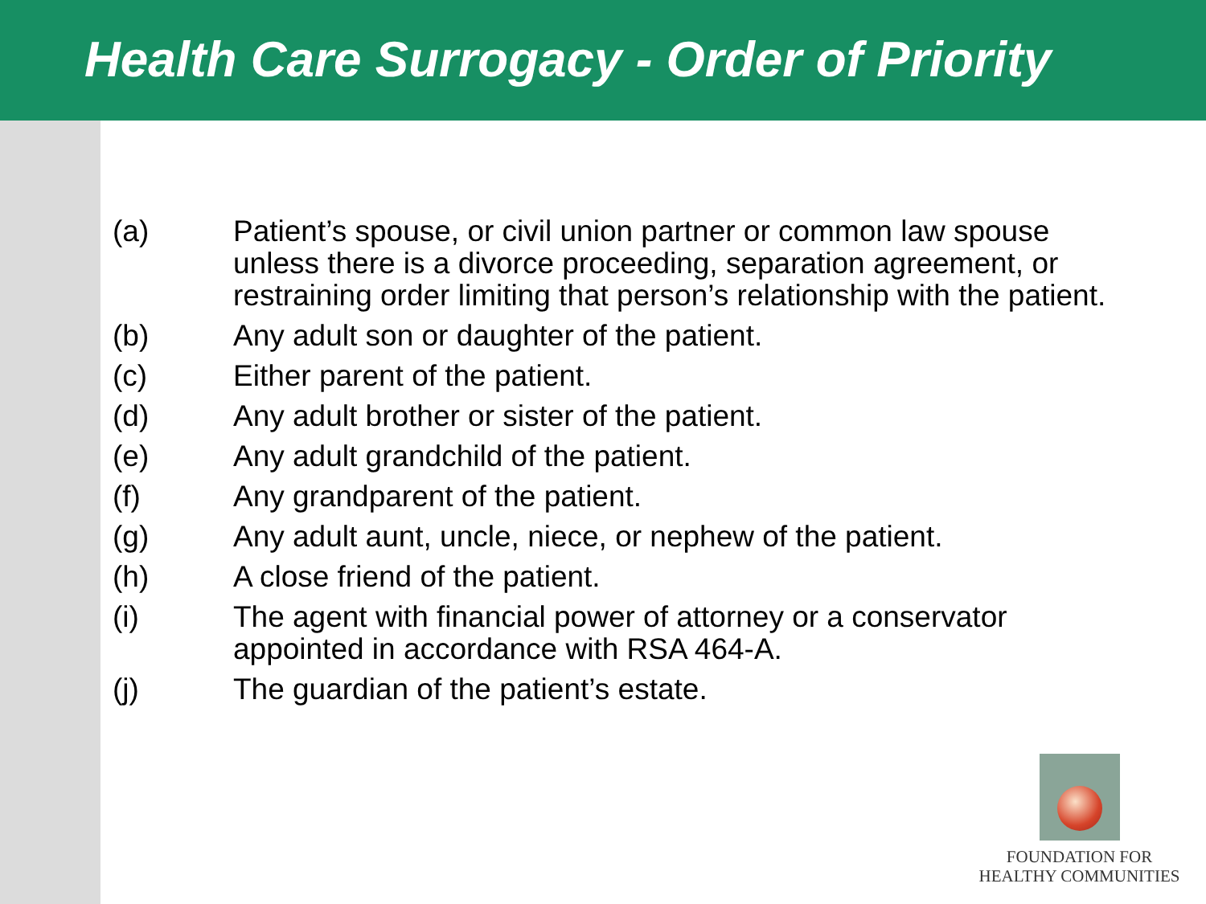Health Care Surrogacy - Order of Priority
(a) Patient’s spouse, or civil union partner or common law spouse unless there is a divorce proceeding, separation agreement, or restraining order limiting that person’s relationship with the patient.
(b) Any adult son or daughter of the patient.
(c) Either parent of the patient.
(d) Any adult brother or sister of the patient.
(e) Any adult grandchild of the patient.
(f) Any grandparent of the patient.
(g) Any adult aunt, uncle, niece, or nephew of the patient.
(h) A close friend of the patient.
(i) The agent with financial power of attorney or a conservator appointed in accordance with RSA 464-A.
(j) The guardian of the patient’s estate.
FOUNDATION FOR
HEALTHY COMMUNITIES